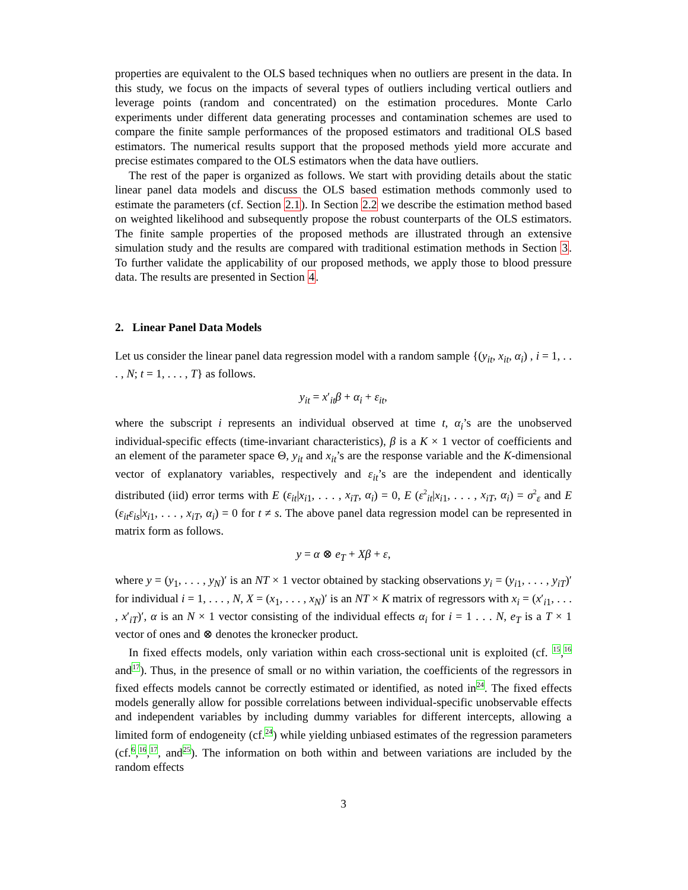properties are equivalent to the OLS based techniques when no outliers are present in the data. In this study, we focus on the impacts of several types of outliers including vertical outliers and leverage points (random and concentrated) on the estimation procedures. Monte Carlo experiments under different data generating processes and contamination schemes are used to compare the finite sample performances of the proposed estimators and traditional OLS based estimators. The numerical results support that the proposed methods yield more accurate and precise estimates compared to the OLS estimators when the data have outliers.
The rest of the paper is organized as follows. We start with providing details about the static linear panel data models and discuss the OLS based estimation methods commonly used to estimate the parameters (cf. Section 2.1). In Section 2.2 we describe the estimation method based on weighted likelihood and subsequently propose the robust counterparts of the OLS estimators. The finite sample properties of the proposed methods are illustrated through an extensive simulation study and the results are compared with traditional estimation methods in Section 3. To further validate the applicability of our proposed methods, we apply those to blood pressure data. The results are presented in Section 4.
2. Linear Panel Data Models
Let us consider the linear panel data regression model with a random sample {(y<sub>it</sub>, x<sub>it</sub>, α<sub>i</sub>) , i = 1, . . . , N; t = 1, . . . , T} as follows.
y<sub>it</sub> = x′<sub>it</sub>β + α<sub>i</sub> + ε<sub>it</sub>,
where the subscript i represents an individual observed at time t, α<sub>i</sub>’s are the unobserved individual-specific effects (time-invariant characteristics), β is a K × 1 vector of coefficients and an element of the parameter space Θ, y<sub>it</sub> and x<sub>it</sub>’s are the response variable and the K-dimensional vector of explanatory variables, respectively and ε<sub>it</sub>’s are the independent and identically distributed (iid) error terms with E (ε<sub>it</sub>|x<sub>i1</sub>, . . . , x<sub>iT</sub>, α<sub>i</sub>) = 0, E (ε<sup>2</sup><sub>it</sub>|x<sub>i1</sub>, . . . , x<sub>iT</sub>, α<sub>i</sub>) = σ<sup>2</sup><sub>ε</sub> and E (ε<sub>it</sub>ε<sub>is</sub>|x<sub>i1</sub>, . . . , x<sub>iT</sub>, α<sub>i</sub>) = 0 for t ≠ s. The above panel data regression model can be represented in matrix form as follows.
y = α ⊗ e<sub>T</sub> + Xβ + ε,
where y = (y<sub>1</sub>, . . . , y<sub>N</sub>)′ is an NT × 1 vector obtained by stacking observations y<sub>i</sub> = (y<sub>i1</sub>, . . . , y<sub>iT</sub>)′ for individual i = 1, . . . , N, X = (x<sub>1</sub>, . . . , x<sub>N</sub>)′ is an NT × K matrix of regressors with x<sub>i</sub> = (x′<sub>i1</sub>, . . . , x′<sub>iT</sub>)′, α is an N × 1 vector consisting of the individual effects α<sub>i</sub> for i = 1 . . . N, e<sub>T</sub> is a T × 1 vector of ones and ⊗ denotes the kronecker product.
In fixed effects models, only variation within each cross-sectional unit is exploited (cf. <sup>15</sup>,<sup>16</sup> and<sup>17</sup>). Thus, in the presence of small or no within variation, the coefficients of the regressors in fixed effects models cannot be correctly estimated or identified, as noted in<sup>24</sup>. The fixed effects models generally allow for possible correlations between individual-specific unobservable effects and independent variables by including dummy variables for different intercepts, allowing a limited form of endogeneity (cf.<sup>24</sup>) while yielding unbiased estimates of the regression parameters (cf.<sup>6</sup>,<sup>16</sup>,<sup>17</sup>, and<sup>25</sup>). The information on both within and between variations are included by the random effects
3